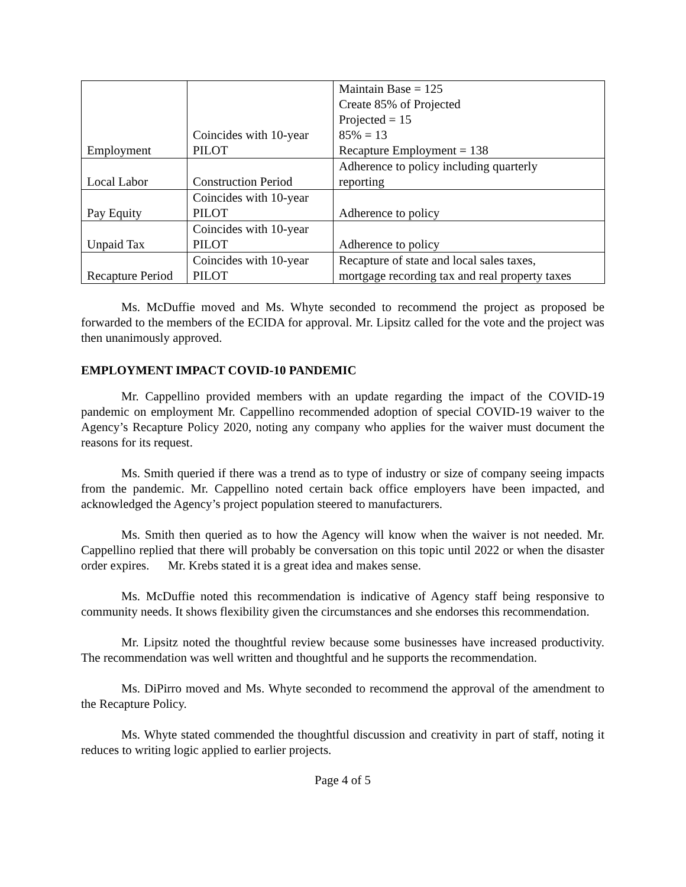| Employment | Coincides with 10-year PILOT | Maintain Base = 125 Create 85% of Projected Projected = 15 85% = 13 Recapture Employment = 138 |
| Local Labor | Construction Period | Adherence to policy including quarterly reporting |
| Pay Equity | Coincides with 10-year PILOT | Adherence to policy |
| Unpaid Tax | Coincides with 10-year PILOT | Adherence to policy |
| Recapture Period | Coincides with 10-year PILOT | Recapture of state and local sales taxes, mortgage recording tax and real property taxes |
Ms. McDuffie moved and Ms. Whyte seconded to recommend the project as proposed be forwarded to the members of the ECIDA for approval. Mr. Lipsitz called for the vote and the project was then unanimously approved.
EMPLOYMENT IMPACT COVID-10 PANDEMIC
Mr. Cappellino provided members with an update regarding the impact of the COVID-19 pandemic on employment Mr. Cappellino recommended adoption of special COVID-19 waiver to the Agency’s Recapture Policy 2020, noting any company who applies for the waiver must document the reasons for its request.
Ms. Smith queried if there was a trend as to type of industry or size of company seeing impacts from the pandemic. Mr. Cappellino noted certain back office employers have been impacted, and acknowledged the Agency’s project population steered to manufacturers.
Ms. Smith then queried as to how the Agency will know when the waiver is not needed. Mr. Cappellino replied that there will probably be conversation on this topic until 2022 or when the disaster order expires. Mr. Krebs stated it is a great idea and makes sense.
Ms. McDuffie noted this recommendation is indicative of Agency staff being responsive to community needs. It shows flexibility given the circumstances and she endorses this recommendation.
Mr. Lipsitz noted the thoughtful review because some businesses have increased productivity. The recommendation was well written and thoughtful and he supports the recommendation.
Ms. DiPirro moved and Ms. Whyte seconded to recommend the approval of the amendment to the Recapture Policy.
Ms. Whyte stated commended the thoughtful discussion and creativity in part of staff, noting it reduces to writing logic applied to earlier projects.
Page 4 of 5